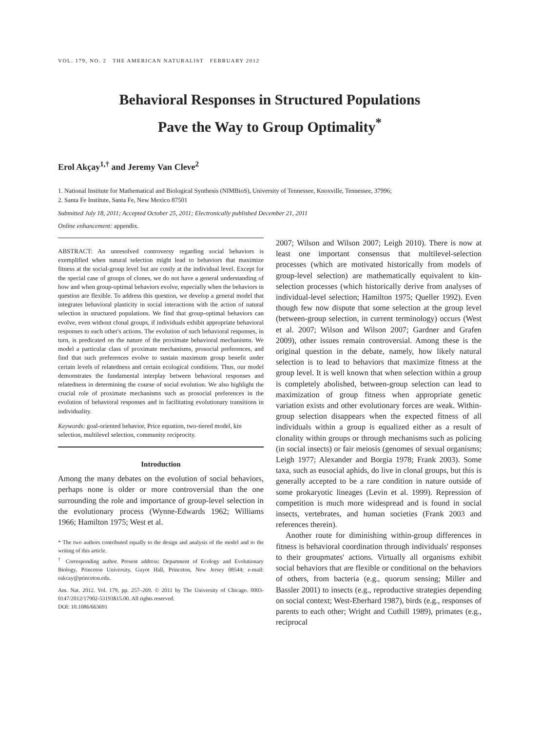VOL. 179, NO. 2 THE AMERICAN NATURALIST FEBRUARY 2012
Behavioral Responses in Structured Populations
Pave the Way to Group Optimality<sup>*</sup>
Erol Akçay<sup>1,†</sup> and Jeremy Van Cleve<sup>2</sup>
1. National Institute for Mathematical and Biological Synthesis (NIMBioS), University of Tennessee, Knoxville, Tennessee, 37996;
2. Santa Fe Institute, Santa Fe, New Mexico 87501
Submitted July 18, 2011; Accepted October 25, 2011; Electronically published December 21, 2011
Online enhancement: appendix.
ABSTRACT: An unresolved controversy regarding social behaviors is exemplified when natural selection might lead to behaviors that maximize fitness at the social-group level but are costly at the individual level. Except for the special case of groups of clones, we do not have a general understanding of how and when group-optimal behaviors evolve, especially when the behaviors in question are flexible. To address this question, we develop a general model that integrates behavioral plasticity in social interactions with the action of natural selection in structured populations. We find that group-optimal behaviors can evolve, even without clonal groups, if individuals exhibit appropriate behavioral responses to each other's actions. The evolution of such behavioral responses, in turn, is predicated on the nature of the proximate behavioral mechanisms. We model a particular class of proximate mechanisms, prosocial preferences, and find that such preferences evolve to sustain maximum group benefit under certain levels of relatedness and certain ecological conditions. Thus, our model demonstrates the fundamental interplay between behavioral responses and relatedness in determining the course of social evolution. We also highlight the crucial role of proximate mechanisms such as prosocial preferences in the evolution of behavioral responses and in facilitating evolutionary transitions in individuality.
Keywords: goal-oriented behavior, Price equation, two-tiered model, kin selection, multilevel selection, community reciprocity.
Introduction
Among the many debates on the evolution of social behaviors, perhaps none is older or more controversial than the one surrounding the role and importance of group-level selection in the evolutionary process (Wynne-Edwards 1962; Williams 1966; Hamilton 1975; West et al.
* The two authors contributed equally to the design and analysis of the model and to the writing of this article.
<sup>†</sup> Corresponding author. Present address: Department of Ecology and Evolutionary Biology, Princeton University, Guyot Hall, Princeton, New Jersey 08544; e-mail: eakcay@princeton.edu.
Am. Nat. 2012. Vol. 179, pp. 257–269. © 2011 by The University of Chicago. 0003-0147/2012/17902-53193$15.00. All rights reserved.
DOI: 10.1086/663691
2007; Wilson and Wilson 2007; Leigh 2010). There is now at least one important consensus that multilevel-selection processes (which are motivated historically from models of group-level selection) are mathematically equivalent to kin-selection processes (which historically derive from analyses of individual-level selection; Hamilton 1975; Queller 1992). Even though few now dispute that some selection at the group level (between-group selection, in current terminology) occurs (West et al. 2007; Wilson and Wilson 2007; Gardner and Grafen 2009), other issues remain controversial. Among these is the original question in the debate, namely, how likely natural selection is to lead to behaviors that maximize fitness at the group level. It is well known that when selection within a group is completely abolished, between-group selection can lead to maximization of group fitness when appropriate genetic variation exists and other evolutionary forces are weak. Within-group selection disappears when the expected fitness of all individuals within a group is equalized either as a result of clonality within groups or through mechanisms such as policing (in social insects) or fair meiosis (genomes of sexual organisms; Leigh 1977; Alexander and Borgia 1978; Frank 2003). Some taxa, such as eusocial aphids, do live in clonal groups, but this is generally accepted to be a rare condition in nature outside of some prokaryotic lineages (Levin et al. 1999). Repression of competition is much more widespread and is found in social insects, vertebrates, and human societies (Frank 2003 and references therein).
Another route for diminishing within-group differences in fitness is behavioral coordination through individuals' responses to their groupmates' actions. Virtually all organisms exhibit social behaviors that are flexible or conditional on the behaviors of others, from bacteria (e.g., quorum sensing; Miller and Bassler 2001) to insects (e.g., reproductive strategies depending on social context; West-Eberhard 1987), birds (e.g., responses of parents to each other; Wright and Cuthill 1989), primates (e.g., reciprocal